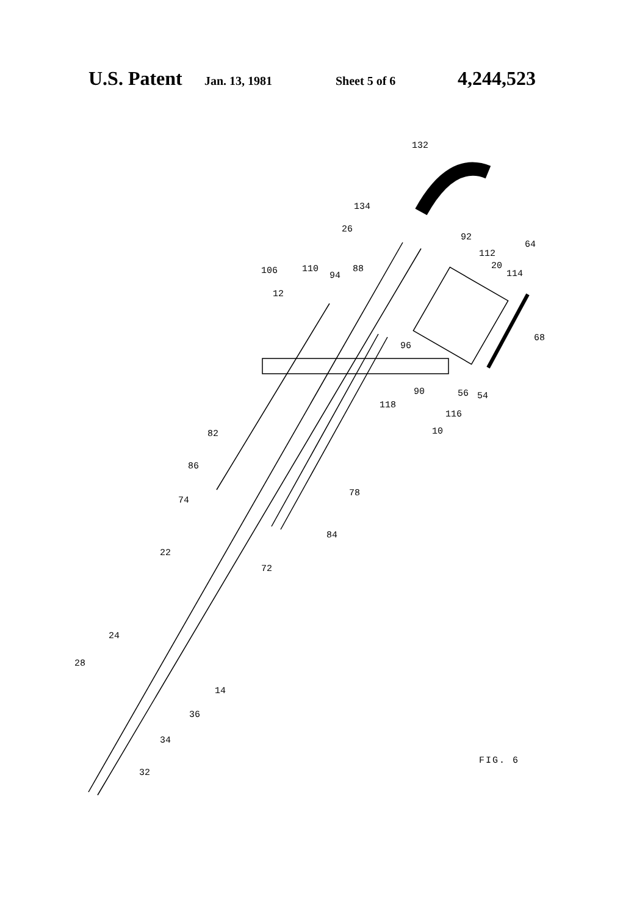U.S. Patent
Jan. 13, 1981 Sheet 5 of 6
4,244,523
132
134
26
92
64
112
20
114
106
110
94
88
12
96
68
90
56
54
118
116
10
82
86
78
74
84
22
72
24
28
14
36
34
32
FIG. 6